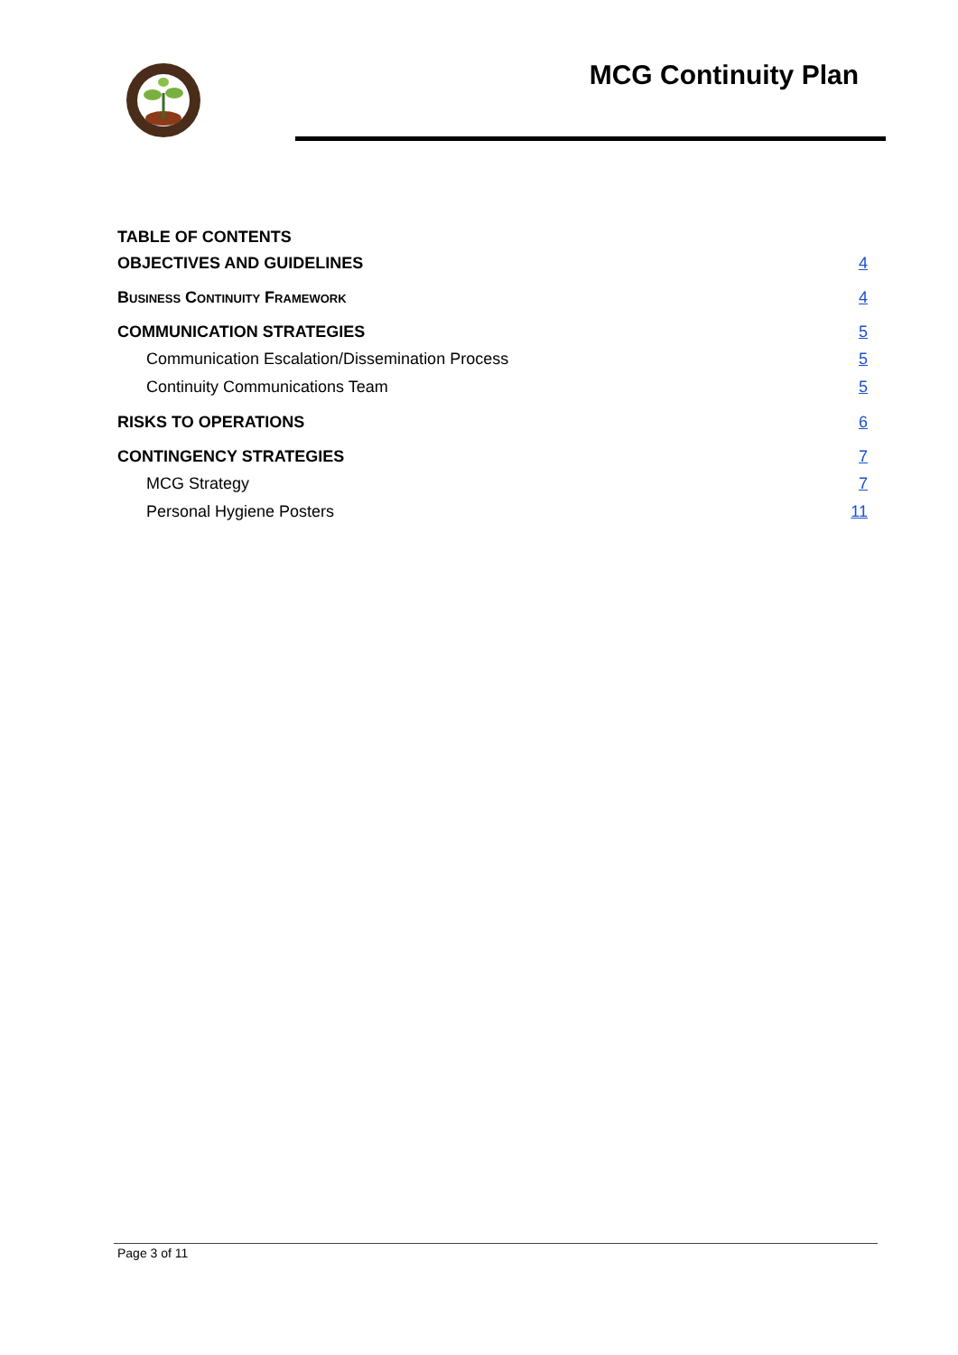MCG Continuity Plan
TABLE OF CONTENTS
OBJECTIVES AND GUIDELINES 4
Business Continuity Framework 4
COMMUNICATION STRATEGIES 5
Communication Escalation/Dissemination Process 5
Continuity Communications Team 5
RISKS TO OPERATIONS 6
CONTINGENCY STRATEGIES 7
MCG Strategy 7
Personal Hygiene Posters 11
Page 3 of 11